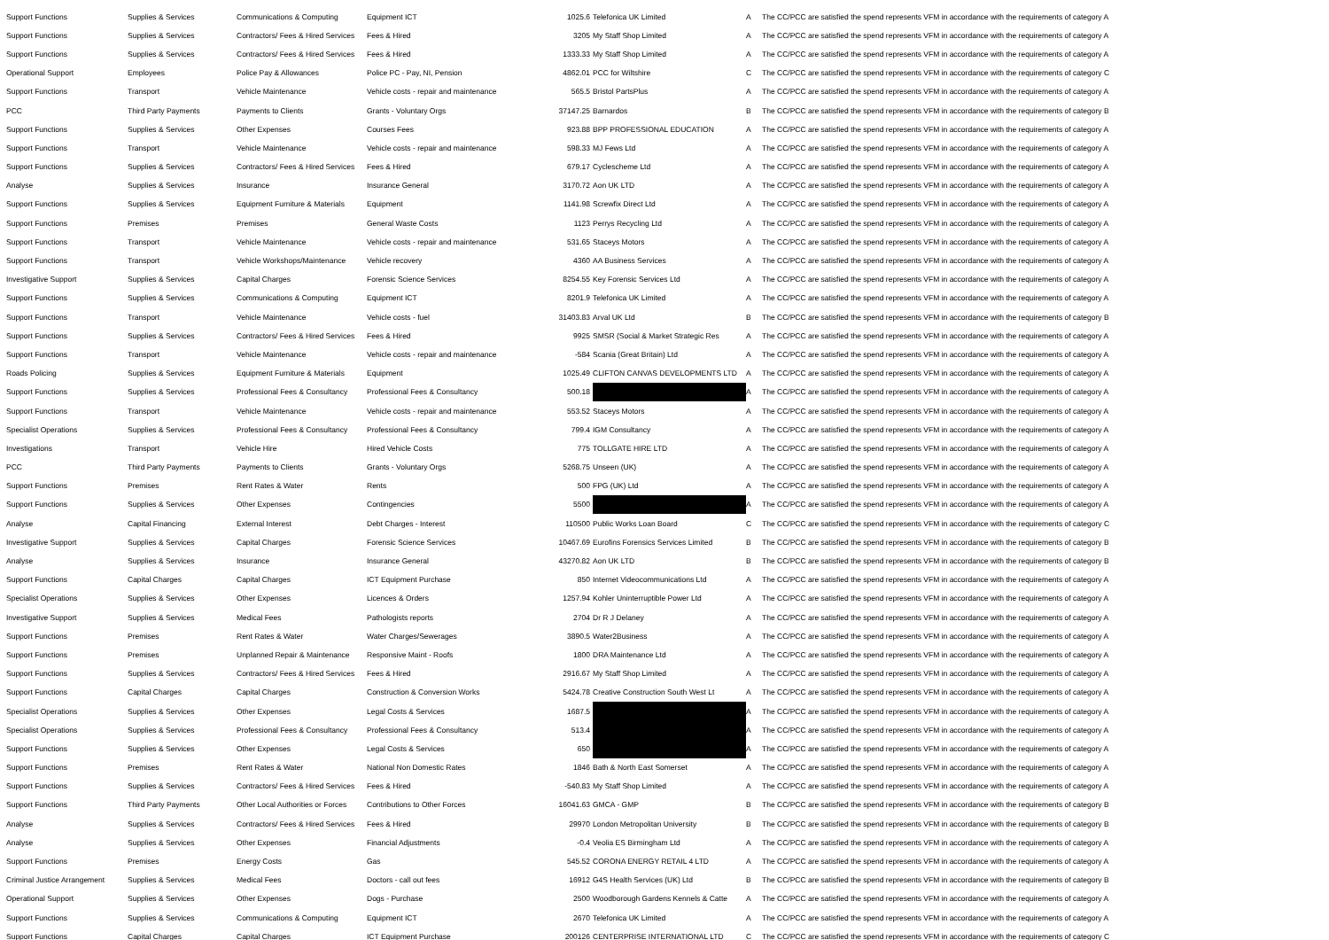| Support Functions | Supplies & Services | Communications & Computing | Equipment ICT | 1025.6 | Telefonica UK Limited | A | The CC/PCC are satisfied the spend represents VFM in accordance with the requirements of category A |
| Support Functions | Supplies & Services | Contractors/ Fees & Hired Services | Fees & Hired | 3205 | My Staff Shop Limited | A | The CC/PCC are satisfied the spend represents VFM in accordance with the requirements of category A |
| Support Functions | Supplies & Services | Contractors/ Fees & Hired Services | Fees & Hired | 1333.33 | My Staff Shop Limited | A | The CC/PCC are satisfied the spend represents VFM in accordance with the requirements of category A |
| Operational Support | Employees | Police Pay & Allowances | Police PC - Pay, NI, Pension | 4862.01 | PCC for Wiltshire | C | The CC/PCC are satisfied the spend represents VFM in accordance with the requirements of category C |
| Support Functions | Transport | Vehicle Maintenance | Vehicle costs - repair and maintenance | 565.5 | Bristol PartsPlus | A | The CC/PCC are satisfied the spend represents VFM in accordance with the requirements of category A |
| PCC | Third Party Payments | Payments to Clients | Grants - Voluntary Orgs | 37147.25 | Barnardos | B | The CC/PCC are satisfied the spend represents VFM in accordance with the requirements of category B |
| Support Functions | Supplies & Services | Other Expenses | Courses Fees | 923.88 | BPP PROFESSIONAL EDUCATION | A | The CC/PCC are satisfied the spend represents VFM in accordance with the requirements of category A |
| Support Functions | Transport | Vehicle Maintenance | Vehicle costs - repair and maintenance | 598.33 | MJ Fews Ltd | A | The CC/PCC are satisfied the spend represents VFM in accordance with the requirements of category A |
| Support Functions | Supplies & Services | Contractors/ Fees & Hired Services | Fees & Hired | 679.17 | Cyclescheme Ltd | A | The CC/PCC are satisfied the spend represents VFM in accordance with the requirements of category A |
| Analyse | Supplies & Services | Insurance | Insurance General | 3170.72 | Aon UK LTD | A | The CC/PCC are satisfied the spend represents VFM in accordance with the requirements of category A |
| Support Functions | Supplies & Services | Equipment Furniture & Materials | Equipment | 1141.98 | Screwfix Direct Ltd | A | The CC/PCC are satisfied the spend represents VFM in accordance with the requirements of category A |
| Support Functions | Premises | Premises | General Waste Costs | 1123 | Perrys Recycling Ltd | A | The CC/PCC are satisfied the spend represents VFM in accordance with the requirements of category A |
| Support Functions | Transport | Vehicle Maintenance | Vehicle costs - repair and maintenance | 531.65 | Staceys Motors | A | The CC/PCC are satisfied the spend represents VFM in accordance with the requirements of category A |
| Support Functions | Transport | Vehicle Workshops/Maintenance | Vehicle recovery | 4360 | AA Business Services | A | The CC/PCC are satisfied the spend represents VFM in accordance with the requirements of category A |
| Investigative Support | Supplies & Services | Capital Charges | Forensic Science Services | 8254.55 | Key Forensic Services Ltd | A | The CC/PCC are satisfied the spend represents VFM in accordance with the requirements of category A |
| Support Functions | Supplies & Services | Communications & Computing | Equipment ICT | 8201.9 | Telefonica UK Limited | A | The CC/PCC are satisfied the spend represents VFM in accordance with the requirements of category A |
| Support Functions | Transport | Vehicle Maintenance | Vehicle costs - fuel | 31403.83 | Arval UK Ltd | B | The CC/PCC are satisfied the spend represents VFM in accordance with the requirements of category B |
| Support Functions | Supplies & Services | Contractors/ Fees & Hired Services | Fees & Hired | 9925 | SMSR (Social & Market Strategic Res | A | The CC/PCC are satisfied the spend represents VFM in accordance with the requirements of category A |
| Support Functions | Transport | Vehicle Maintenance | Vehicle costs - repair and maintenance | -584 | Scania (Great Britain) Ltd | A | The CC/PCC are satisfied the spend represents VFM in accordance with the requirements of category A |
| Roads Policing | Supplies & Services | Equipment Furniture & Materials | Equipment | 1025.49 | CLIFTON CANVAS DEVELOPMENTS LTD | A | The CC/PCC are satisfied the spend represents VFM in accordance with the requirements of category A |
| Support Functions | Supplies & Services | Professional Fees & Consultancy | Professional Fees & Consultancy | 500.18 | | A | The CC/PCC are satisfied the spend represents VFM in accordance with the requirements of category A |
| Support Functions | Transport | Vehicle Maintenance | Vehicle costs - repair and maintenance | 553.52 | Staceys Motors | A | The CC/PCC are satisfied the spend represents VFM in accordance with the requirements of category A |
| Specialist Operations | Supplies & Services | Professional Fees & Consultancy | Professional Fees & Consultancy | 799.4 | IGM Consultancy | A | The CC/PCC are satisfied the spend represents VFM in accordance with the requirements of category A |
| Investigations | Transport | Vehicle Hire | Hired Vehicle Costs | 775 | TOLLGATE HIRE LTD | A | The CC/PCC are satisfied the spend represents VFM in accordance with the requirements of category A |
| PCC | Third Party Payments | Payments to Clients | Grants - Voluntary Orgs | 5268.75 | Unseen (UK) | A | The CC/PCC are satisfied the spend represents VFM in accordance with the requirements of category A |
| Support Functions | Premises | Rent Rates & Water | Rents | 500 | FPG (UK) Ltd | A | The CC/PCC are satisfied the spend represents VFM in accordance with the requirements of category A |
| Support Functions | Supplies & Services | Other Expenses | Contingencies | 5500 | | A | The CC/PCC are satisfied the spend represents VFM in accordance with the requirements of category A |
| Analyse | Capital Financing | External Interest | Debt Charges - Interest | 110500 | Public Works Loan Board | C | The CC/PCC are satisfied the spend represents VFM in accordance with the requirements of category C |
| Investigative Support | Supplies & Services | Capital Charges | Forensic Science Services | 10467.69 | Eurofins Forensics Services Limited | B | The CC/PCC are satisfied the spend represents VFM in accordance with the requirements of category B |
| Analyse | Supplies & Services | Insurance | Insurance General | 43270.82 | Aon UK LTD | B | The CC/PCC are satisfied the spend represents VFM in accordance with the requirements of category B |
| Support Functions | Capital Charges | Capital Charges | ICT Equipment Purchase | 850 | Internet Videocommunications Ltd | A | The CC/PCC are satisfied the spend represents VFM in accordance with the requirements of category A |
| Specialist Operations | Supplies & Services | Other Expenses | Licences & Orders | 1257.94 | Kohler Uninterruptible Power Ltd | A | The CC/PCC are satisfied the spend represents VFM in accordance with the requirements of category A |
| Investigative Support | Supplies & Services | Medical Fees | Pathologists reports | 2704 | Dr R J Delaney | A | The CC/PCC are satisfied the spend represents VFM in accordance with the requirements of category A |
| Support Functions | Premises | Rent Rates & Water | Water Charges/Sewerages | 3890.5 | Water2Business | A | The CC/PCC are satisfied the spend represents VFM in accordance with the requirements of category A |
| Support Functions | Premises | Unplanned Repair & Maintenance | Responsive Maint - Roofs | 1800 | DRA Maintenance Ltd | A | The CC/PCC are satisfied the spend represents VFM in accordance with the requirements of category A |
| Support Functions | Supplies & Services | Contractors/ Fees & Hired Services | Fees & Hired | 2916.67 | My Staff Shop Limited | A | The CC/PCC are satisfied the spend represents VFM in accordance with the requirements of category A |
| Support Functions | Capital Charges | Capital Charges | Construction & Conversion Works | 5424.78 | Creative Construction South West Lt | A | The CC/PCC are satisfied the spend represents VFM in accordance with the requirements of category A |
| Specialist Operations | Supplies & Services | Other Expenses | Legal Costs & Services | 1687.5 | | A | The CC/PCC are satisfied the spend represents VFM in accordance with the requirements of category A |
| Specialist Operations | Supplies & Services | Professional Fees & Consultancy | Professional Fees & Consultancy | 513.4 | | A | The CC/PCC are satisfied the spend represents VFM in accordance with the requirements of category A |
| Support Functions | Supplies & Services | Other Expenses | Legal Costs & Services | 650 | | A | The CC/PCC are satisfied the spend represents VFM in accordance with the requirements of category A |
| Support Functions | Premises | Rent Rates & Water | National Non Domestic Rates | 1846 | Bath & North East Somerset | A | The CC/PCC are satisfied the spend represents VFM in accordance with the requirements of category A |
| Support Functions | Supplies & Services | Contractors/ Fees & Hired Services | Fees & Hired | -540.83 | My Staff Shop Limited | A | The CC/PCC are satisfied the spend represents VFM in accordance with the requirements of category A |
| Support Functions | Third Party Payments | Other Local Authorities or Forces | Contributions to Other Forces | 16041.63 | GMCA - GMP | B | The CC/PCC are satisfied the spend represents VFM in accordance with the requirements of category B |
| Analyse | Supplies & Services | Contractors/ Fees & Hired Services | Fees & Hired | 29970 | London Metropolitan University | B | The CC/PCC are satisfied the spend represents VFM in accordance with the requirements of category B |
| Analyse | Supplies & Services | Other Expenses | Financial Adjustments | -0.4 | Veolia ES Birmingham Ltd | A | The CC/PCC are satisfied the spend represents VFM in accordance with the requirements of category A |
| Support Functions | Premises | Energy Costs | Gas | 545.52 | CORONA ENERGY RETAIL 4 LTD | A | The CC/PCC are satisfied the spend represents VFM in accordance with the requirements of category A |
| Criminal Justice Arrangement | Supplies & Services | Medical Fees | Doctors - call out fees | 16912 | G4S Health Services (UK) Ltd | B | The CC/PCC are satisfied the spend represents VFM in accordance with the requirements of category B |
| Operational Support | Supplies & Services | Other Expenses | Dogs - Purchase | 2500 | Woodborough Gardens Kennels & Catte | A | The CC/PCC are satisfied the spend represents VFM in accordance with the requirements of category A |
| Support Functions | Supplies & Services | Communications & Computing | Equipment ICT | 2670 | Telefonica UK Limited | A | The CC/PCC are satisfied the spend represents VFM in accordance with the requirements of category A |
| Support Functions | Capital Charges | Capital Charges | ICT Equipment Purchase | 200126 | CENTERPRISE INTERNATIONAL LTD | C | The CC/PCC are satisfied the spend represents VFM in accordance with the requirements of category C |